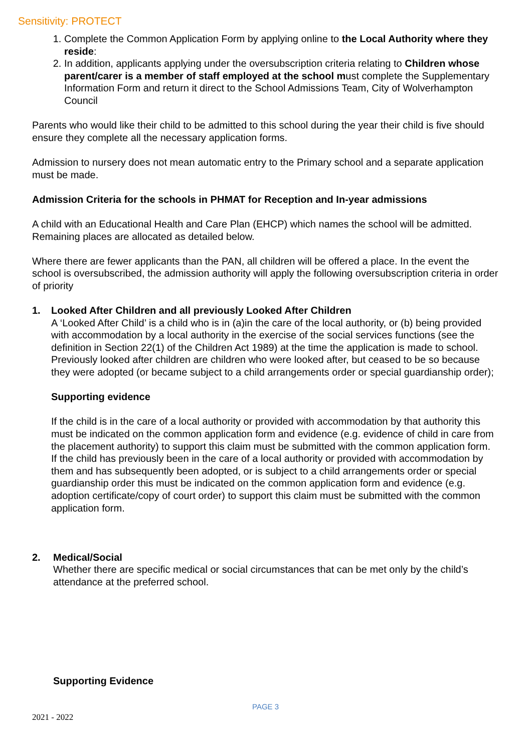Sensitivity: PROTECT
1. Complete the Common Application Form by applying online to the Local Authority where they reside:
2. In addition, applicants applying under the oversubscription criteria relating to Children whose parent/carer is a member of staff employed at the school must complete the Supplementary Information Form and return it direct to the School Admissions Team, City of Wolverhampton Council
Parents who would like their child to be admitted to this school during the year their child is five should ensure they complete all the necessary application forms.
Admission to nursery does not mean automatic entry to the Primary school and a separate application must be made.
Admission Criteria for the schools in PHMAT for Reception and In-year admissions
A child with an Educational Health and Care Plan (EHCP) which names the school will be admitted. Remaining places are allocated as detailed below.
Where there are fewer applicants than the PAN, all children will be offered a place. In the event the school is oversubscribed, the admission authority will apply the following oversubscription criteria in order of priority
1. Looked After Children and all previously Looked After Children
A ‘Looked After Child’ is a child who is in (a)in the care of the local authority, or (b) being provided with accommodation by a local authority in the exercise of the social services functions (see the definition in Section 22(1) of the Children Act 1989) at the time the application is made to school. Previously looked after children are children who were looked after, but ceased to be so because they were adopted (or became subject to a child arrangements order or special guardianship order);
Supporting evidence
If the child is in the care of a local authority or provided with accommodation by that authority this must be indicated on the common application form and evidence (e.g. evidence of child in care from the placement authority) to support this claim must be submitted with the common application form. If the child has previously been in the care of a local authority or provided with accommodation by them and has subsequently been adopted, or is subject to a child arrangements order or special guardianship order this must be indicated on the common application form and evidence (e.g. adoption certificate/copy of court order) to support this claim must be submitted with the common application form.
2. Medical/Social
Whether there are specific medical or social circumstances that can be met only by the child’s attendance at the preferred school.
Supporting Evidence
PAGE 3
2021 - 2022